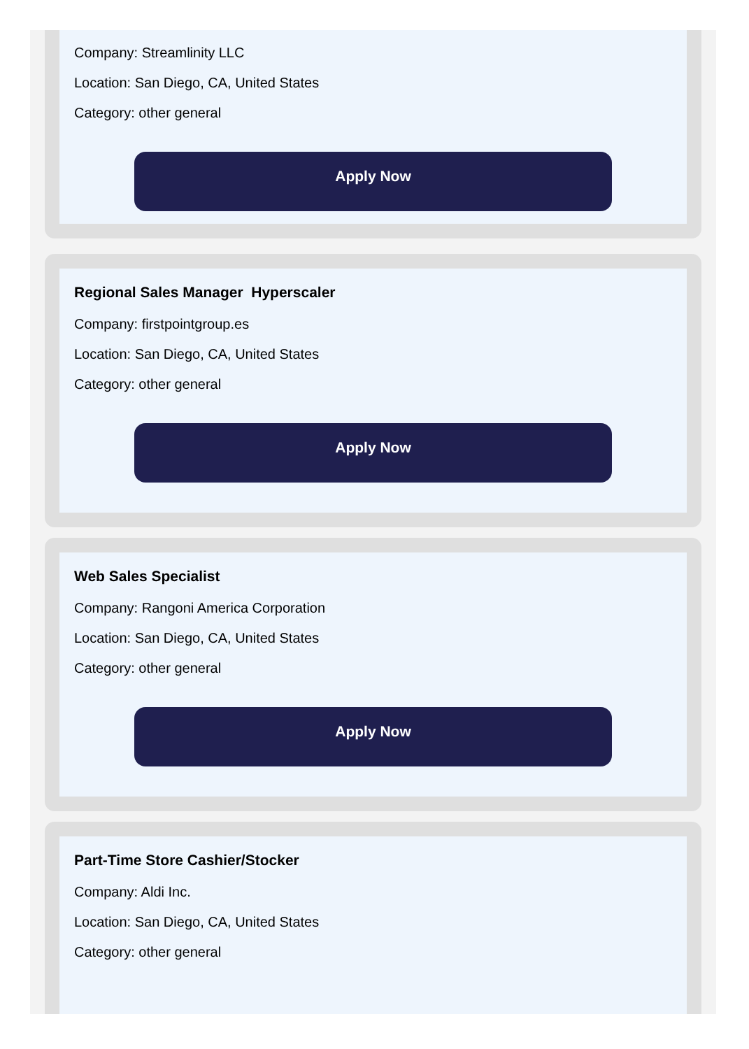Company: Streamlinity LLC
Location: San Diego, CA, United States
Category: other general
Apply Now
Regional Sales Manager Hyperscaler
Company: firstpointgroup.es
Location: San Diego, CA, United States
Category: other general
Apply Now
Web Sales Specialist
Company: Rangoni America Corporation
Location: San Diego, CA, United States
Category: other general
Apply Now
Part-Time Store Cashier/Stocker
Company: Aldi Inc.
Location: San Diego, CA, United States
Category: other general